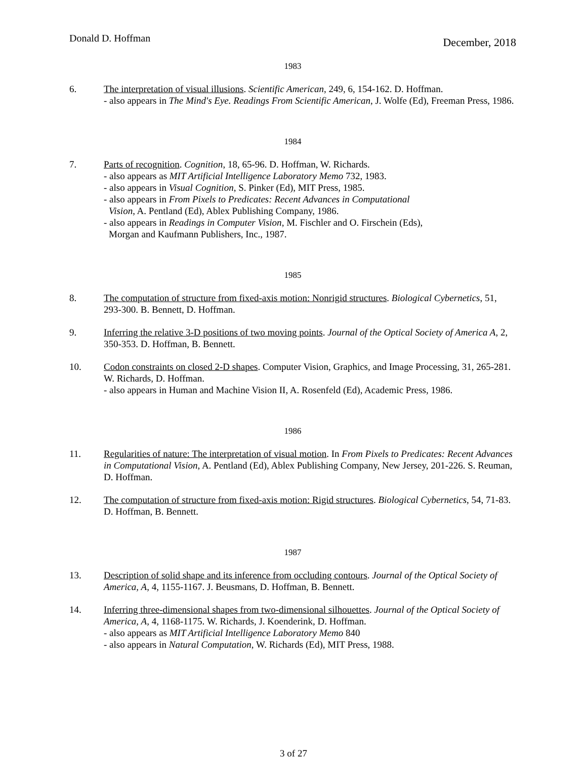Donald D. Hoffman December, 2018
1983
6. The interpretation of visual illusions. Scientific American, 249, 6, 154-162. D. Hoffman.
- also appears in The Mind's Eye. Readings From Scientific American, J. Wolfe (Ed), Freeman Press, 1986.
1984
7. Parts of recognition. Cognition, 18, 65-96. D. Hoffman, W. Richards.
- also appears as MIT Artificial Intelligence Laboratory Memo 732, 1983.
- also appears in Visual Cognition, S. Pinker (Ed), MIT Press, 1985.
- also appears in From Pixels to Predicates: Recent Advances in Computational
Vision, A. Pentland (Ed), Ablex Publishing Company, 1986.
- also appears in Readings in Computer Vision, M. Fischler and O. Firschein (Eds),
Morgan and Kaufmann Publishers, Inc., 1987.
1985
8. The computation of structure from fixed-axis motion: Nonrigid structures. Biological Cybernetics, 51, 293-300. B. Bennett, D. Hoffman.
9. Inferring the relative 3-D positions of two moving points. Journal of the Optical Society of America A, 2, 350-353. D. Hoffman, B. Bennett.
10. Codon constraints on closed 2-D shapes. Computer Vision, Graphics, and Image Processing, 31, 265-281. W. Richards, D. Hoffman.
- also appears in Human and Machine Vision II, A. Rosenfeld (Ed), Academic Press, 1986.
1986
11. Regularities of nature: The interpretation of visual motion. In From Pixels to Predicates: Recent Advances in Computational Vision, A. Pentland (Ed), Ablex Publishing Company, New Jersey, 201-226. S. Reuman, D. Hoffman.
12. The computation of structure from fixed-axis motion: Rigid structures. Biological Cybernetics, 54, 71-83. D. Hoffman, B. Bennett.
1987
13. Description of solid shape and its inference from occluding contours. Journal of the Optical Society of America, A, 4, 1155-1167. J. Beusmans, D. Hoffman, B. Bennett.
14. Inferring three-dimensional shapes from two-dimensional silhouettes. Journal of the Optical Society of America, A, 4, 1168-1175. W. Richards, J. Koenderink, D. Hoffman.
- also appears as MIT Artificial Intelligence Laboratory Memo 840
- also appears in Natural Computation, W. Richards (Ed), MIT Press, 1988.
3 of 27